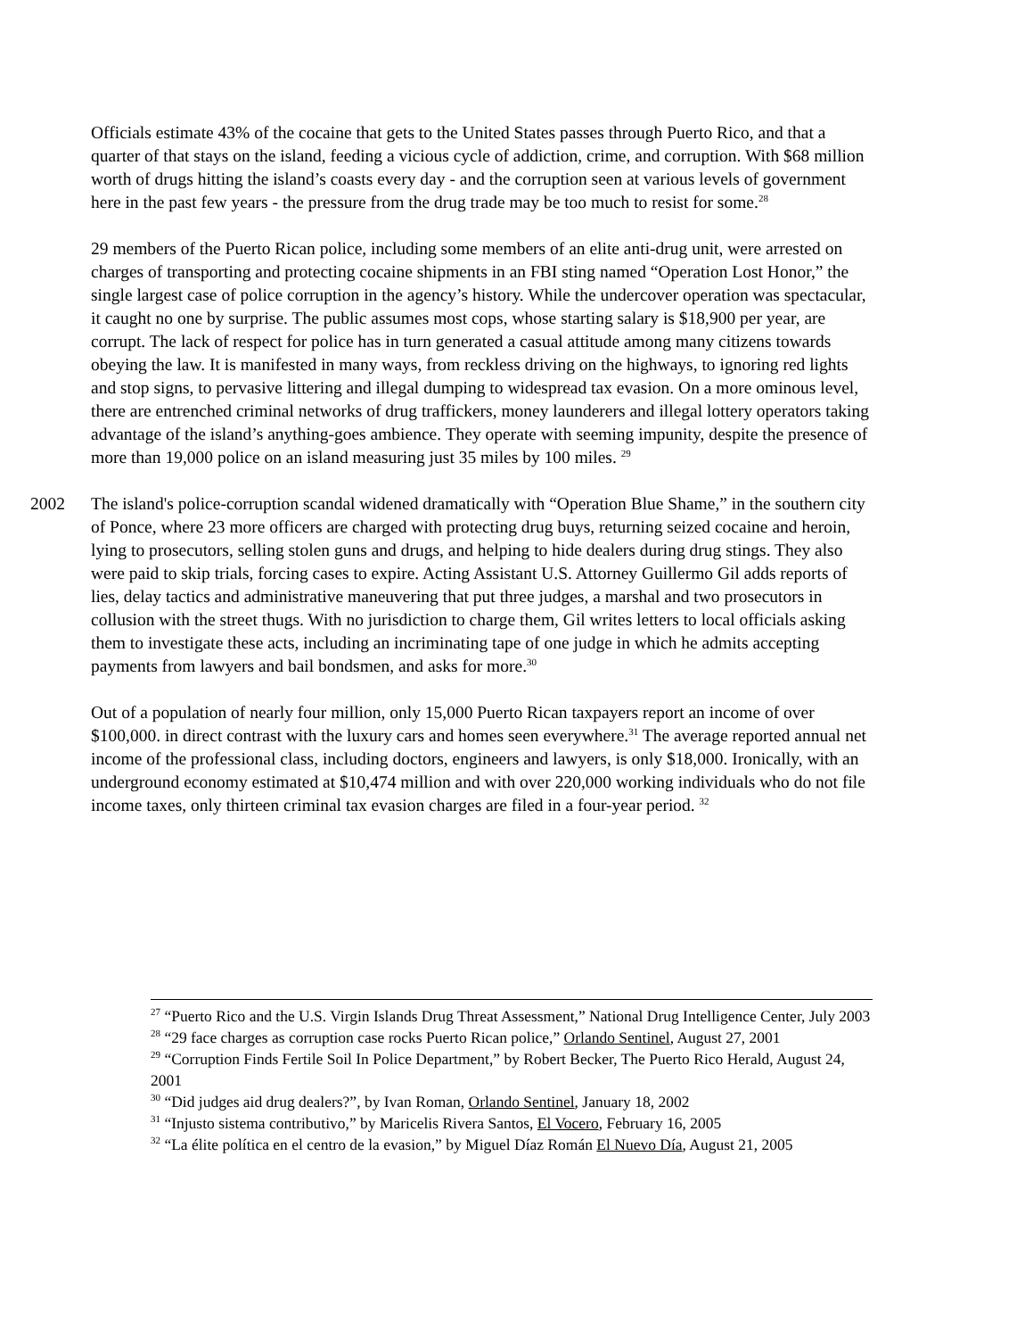Officials estimate 43% of the cocaine that gets to the United States passes through Puerto Rico, and that a quarter of that stays on the island, feeding a vicious cycle of addiction, crime, and corruption. With $68 million worth of drugs hitting the island’s coasts every day - and the corruption seen at various levels of government here in the past few years - the pressure from the drug trade may be too much to resist for some.<sup>28</sup>
29 members of the Puerto Rican police, including some members of an elite anti-drug unit, were arrested on charges of transporting and protecting cocaine shipments in an FBI sting named “Operation Lost Honor,” the single largest case of police corruption in the agency’s history. While the undercover operation was spectacular, it caught no one by surprise. The public assumes most cops, whose starting salary is $18,900 per year, are corrupt. The lack of respect for police has in turn generated a casual attitude among many citizens towards obeying the law. It is manifested in many ways, from reckless driving on the highways, to ignoring red lights and stop signs, to pervasive littering and illegal dumping to widespread tax evasion. On a more ominous level, there are entrenched criminal networks of drug traffickers, money launderers and illegal lottery operators taking advantage of the island’s anything-goes ambience. They operate with seeming impunity, despite the presence of more than 19,000 police on an island measuring just 35 miles by 100 miles. <sup>29</sup>
2002 The island's police-corruption scandal widened dramatically with “Operation Blue Shame,” in the southern city of Ponce, where 23 more officers are charged with protecting drug buys, returning seized cocaine and heroin, lying to prosecutors, selling stolen guns and drugs, and helping to hide dealers during drug stings. They also were paid to skip trials, forcing cases to expire. Acting Assistant U.S. Attorney Guillermo Gil adds reports of lies, delay tactics and administrative maneuvering that put three judges, a marshal and two prosecutors in collusion with the street thugs. With no jurisdiction to charge them, Gil writes letters to local officials asking them to investigate these acts, including an incriminating tape of one judge in which he admits accepting payments from lawyers and bail bondsmen, and asks for more.<sup>30</sup>
Out of a population of nearly four million, only 15,000 Puerto Rican taxpayers report an income of over $100,000. in direct contrast with the luxury cars and homes seen everywhere.<sup>31</sup> The average reported annual net income of the professional class, including doctors, engineers and lawyers, is only $18,000. Ironically, with an underground economy estimated at $10,474 million and with over 220,000 working individuals who do not file income taxes, only thirteen criminal tax evasion charges are filed in a four-year period. <sup>32</sup>
<sup>27</sup> “Puerto Rico and the U.S. Virgin Islands Drug Threat Assessment,” National Drug Intelligence Center, July 2003
<sup>28</sup> “29 face charges as corruption case rocks Puerto Rican police,” Orlando Sentinel, August 27, 2001
<sup>29</sup> “Corruption Finds Fertile Soil In Police Department,” by Robert Becker, The Puerto Rico Herald, August 24, 2001
<sup>30</sup> “Did judges aid drug dealers?”, by Ivan Roman, Orlando Sentinel, January 18, 2002
<sup>31</sup> “Injusto sistema contributivo,” by Maricelis Rivera Santos, El Vocero, February 16, 2005
<sup>32</sup> “La élite política en el centro de la evasion,” by Miguel Díaz Román El Nuevo Día, August 21, 2005